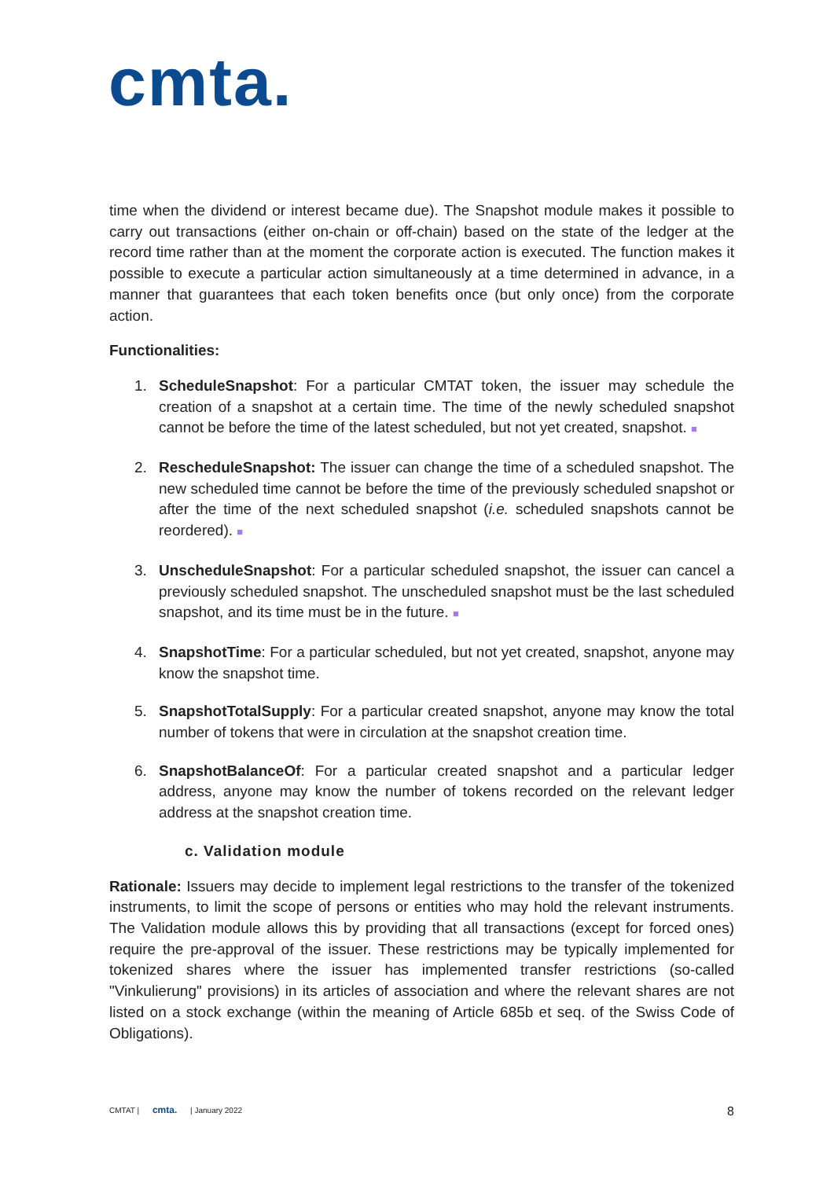cmta.
time when the dividend or interest became due). The Snapshot module makes it possible to carry out transactions (either on-chain or off-chain) based on the state of the ledger at the record time rather than at the moment the corporate action is executed. The function makes it possible to execute a particular action simultaneously at a time determined in advance, in a manner that guarantees that each token benefits once (but only once) from the corporate action.
Functionalities:
1. ScheduleSnapshot: For a particular CMTAT token, the issuer may schedule the creation of a snapshot at a certain time. The time of the newly scheduled snapshot cannot be before the time of the latest scheduled, but not yet created, snapshot. ■
2. RescheduleSnapshot: The issuer can change the time of a scheduled snapshot. The new scheduled time cannot be before the time of the previously scheduled snapshot or after the time of the next scheduled snapshot (i.e. scheduled snapshots cannot be reordered). ■
3. UnscheduleSnapshot: For a particular scheduled snapshot, the issuer can cancel a previously scheduled snapshot. The unscheduled snapshot must be the last scheduled snapshot, and its time must be in the future. ■
4. SnapshotTime: For a particular scheduled, but not yet created, snapshot, anyone may know the snapshot time.
5. SnapshotTotalSupply: For a particular created snapshot, anyone may know the total number of tokens that were in circulation at the snapshot creation time.
6. SnapshotBalanceOf: For a particular created snapshot and a particular ledger address, anyone may know the number of tokens recorded on the relevant ledger address at the snapshot creation time.
c. Validation module
Rationale: Issuers may decide to implement legal restrictions to the transfer of the tokenized instruments, to limit the scope of persons or entities who may hold the relevant instruments. The Validation module allows this by providing that all transactions (except for forced ones) require the pre-approval of the issuer. These restrictions may be typically implemented for tokenized shares where the issuer has implemented transfer restrictions (so-called "Vinkulierung" provisions) in its articles of association and where the relevant shares are not listed on a stock exchange (within the meaning of Article 685b et seq. of the Swiss Code of Obligations).
CMTAT | cmta. | January 2022 8